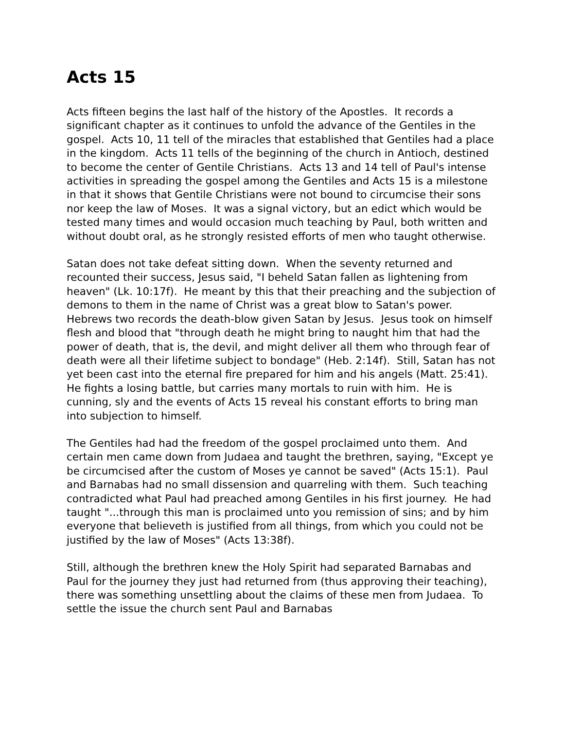Acts 15
Acts fifteen begins the last half of the history of the Apostles. It records a significant chapter as it continues to unfold the advance of the Gentiles in the gospel. Acts 10, 11 tell of the miracles that established that Gentiles had a place in the kingdom. Acts 11 tells of the beginning of the church in Antioch, destined to become the center of Gentile Christians. Acts 13 and 14 tell of Paul's intense activities in spreading the gospel among the Gentiles and Acts 15 is a milestone in that it shows that Gentile Christians were not bound to circumcise their sons nor keep the law of Moses. It was a signal victory, but an edict which would be tested many times and would occasion much teaching by Paul, both written and without doubt oral, as he strongly resisted efforts of men who taught otherwise.
Satan does not take defeat sitting down. When the seventy returned and recounted their success, Jesus said, "I beheld Satan fallen as lightening from heaven" (Lk. 10:17f). He meant by this that their preaching and the subjection of demons to them in the name of Christ was a great blow to Satan's power. Hebrews two records the death-blow given Satan by Jesus. Jesus took on himself flesh and blood that "through death he might bring to naught him that had the power of death, that is, the devil, and might deliver all them who through fear of death were all their lifetime subject to bondage" (Heb. 2:14f). Still, Satan has not yet been cast into the eternal fire prepared for him and his angels (Matt. 25:41). He fights a losing battle, but carries many mortals to ruin with him. He is cunning, sly and the events of Acts 15 reveal his constant efforts to bring man into subjection to himself.
The Gentiles had had the freedom of the gospel proclaimed unto them. And certain men came down from Judaea and taught the brethren, saying, "Except ye be circumcised after the custom of Moses ye cannot be saved" (Acts 15:1). Paul and Barnabas had no small dissension and quarreling with them. Such teaching contradicted what Paul had preached among Gentiles in his first journey. He had taught "...through this man is proclaimed unto you remission of sins; and by him everyone that believeth is justified from all things, from which you could not be justified by the law of Moses" (Acts 13:38f).
Still, although the brethren knew the Holy Spirit had separated Barnabas and Paul for the journey they just had returned from (thus approving their teaching), there was something unsettling about the claims of these men from Judaea. To settle the issue the church sent Paul and Barnabas